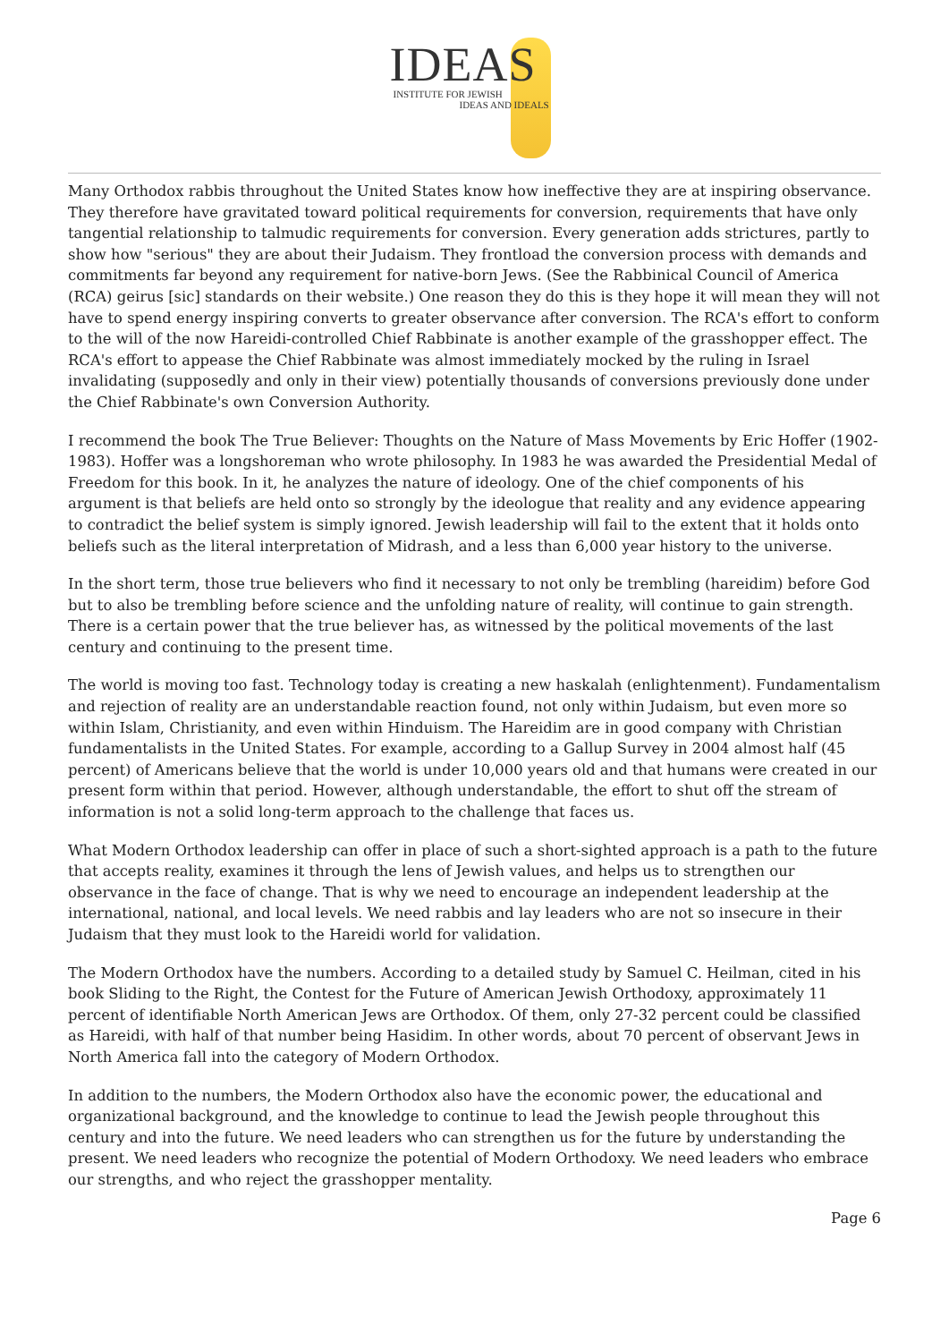IDEAS
INSTITUTE FOR JEWISH
IDEAS AND IDEALS
Many Orthodox rabbis throughout the United States know how ineffective they are at inspiring observance. They therefore have gravitated toward political requirements for conversion, requirements that have only tangential relationship to talmudic requirements for conversion. Every generation adds strictures, partly to show how "serious" they are about their Judaism. They frontload the conversion process with demands and commitments far beyond any requirement for native-born Jews. (See the Rabbinical Council of America (RCA) geirus [sic] standards on their website.) One reason they do this is they hope it will mean they will not have to spend energy inspiring converts to greater observance after conversion. The RCA's effort to conform to the will of the now Hareidi-controlled Chief Rabbinate is another example of the grasshopper effect. The RCA's effort to appease the Chief Rabbinate was almost immediately mocked by the ruling in Israel invalidating (supposedly and only in their view) potentially thousands of conversions previously done under the Chief Rabbinate's own Conversion Authority.
I recommend the book The True Believer: Thoughts on the Nature of Mass Movements by Eric Hoffer (1902-1983). Hoffer was a longshoreman who wrote philosophy. In 1983 he was awarded the Presidential Medal of Freedom for this book. In it, he analyzes the nature of ideology. One of the chief components of his argument is that beliefs are held onto so strongly by the ideologue that reality and any evidence appearing to contradict the belief system is simply ignored. Jewish leadership will fail to the extent that it holds onto beliefs such as the literal interpretation of Midrash, and a less than 6,000 year history to the universe.
In the short term, those true believers who find it necessary to not only be trembling (hareidim) before God but to also be trembling before science and the unfolding nature of reality, will continue to gain strength. There is a certain power that the true believer has, as witnessed by the political movements of the last century and continuing to the present time.
The world is moving too fast. Technology today is creating a new haskalah (enlightenment). Fundamentalism and rejection of reality are an understandable reaction found, not only within Judaism, but even more so within Islam, Christianity, and even within Hinduism. The Hareidim are in good company with Christian fundamentalists in the United States. For example, according to a Gallup Survey in 2004 almost half (45 percent) of Americans believe that the world is under 10,000 years old and that humans were created in our present form within that period. However, although understandable, the effort to shut off the stream of information is not a solid long-term approach to the challenge that faces us.
What Modern Orthodox leadership can offer in place of such a short-sighted approach is a path to the future that accepts reality, examines it through the lens of Jewish values, and helps us to strengthen our observance in the face of change. That is why we need to encourage an independent leadership at the international, national, and local levels. We need rabbis and lay leaders who are not so insecure in their Judaism that they must look to the Hareidi world for validation.
The Modern Orthodox have the numbers. According to a detailed study by Samuel C. Heilman, cited in his book Sliding to the Right, the Contest for the Future of American Jewish Orthodoxy, approximately 11 percent of identifiable North American Jews are Orthodox. Of them, only 27-32 percent could be classified as Hareidi, with half of that number being Hasidim. In other words, about 70 percent of observant Jews in North America fall into the category of Modern Orthodox.
In addition to the numbers, the Modern Orthodox also have the economic power, the educational and organizational background, and the knowledge to continue to lead the Jewish people throughout this century and into the future. We need leaders who can strengthen us for the future by understanding the present. We need leaders who recognize the potential of Modern Orthodoxy. We need leaders who embrace our strengths, and who reject the grasshopper mentality.
Page 6